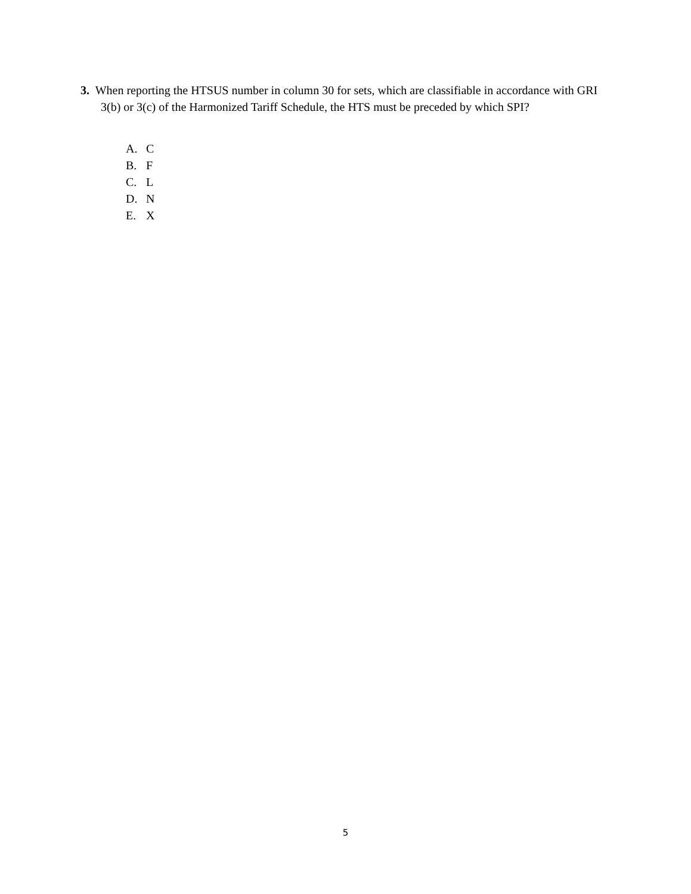3. When reporting the HTSUS number in column 30 for sets, which are classifiable in accordance with GRI 3(b) or 3(c) of the Harmonized Tariff Schedule, the HTS must be preceded by which SPI?
A. C
B. F
C. L
D. N
E. X
5